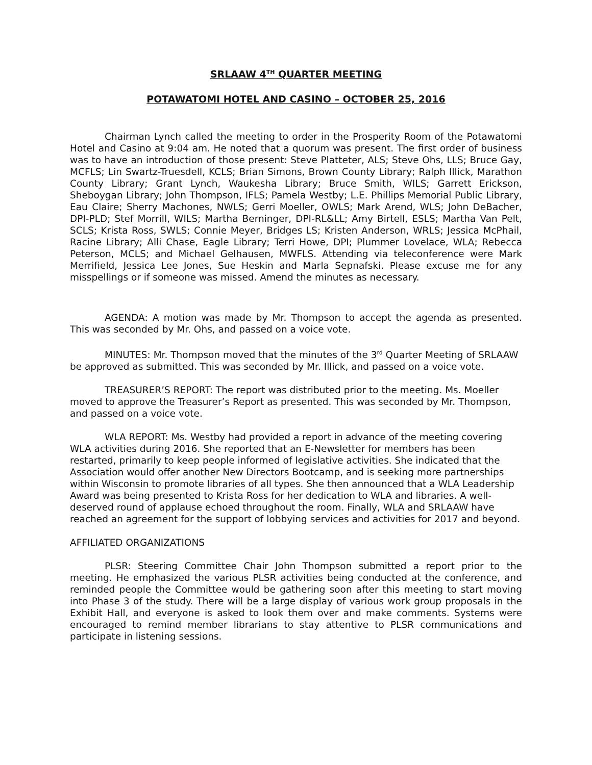SRLAAW 4<sup>TH</sup> QUARTER MEETING
POTAWATOMI HOTEL AND CASINO – OCTOBER 25, 2016
Chairman Lynch called the meeting to order in the Prosperity Room of the Potawatomi Hotel and Casino at 9:04 am. He noted that a quorum was present. The first order of business was to have an introduction of those present: Steve Platteter, ALS; Steve Ohs, LLS; Bruce Gay, MCFLS; Lin Swartz-Truesdell, KCLS; Brian Simons, Brown County Library; Ralph Illick, Marathon County Library; Grant Lynch, Waukesha Library; Bruce Smith, WILS; Garrett Erickson, Sheboygan Library; John Thompson, IFLS; Pamela Westby; L.E. Phillips Memorial Public Library, Eau Claire; Sherry Machones, NWLS; Gerri Moeller, OWLS; Mark Arend, WLS; John DeBacher, DPI-PLD; Stef Morrill, WILS; Martha Berninger, DPI-RL&LL; Amy Birtell, ESLS; Martha Van Pelt, SCLS; Krista Ross, SWLS; Connie Meyer, Bridges LS; Kristen Anderson, WRLS; Jessica McPhail, Racine Library; Alli Chase, Eagle Library; Terri Howe, DPI; Plummer Lovelace, WLA; Rebecca Peterson, MCLS; and Michael Gelhausen, MWFLS. Attending via teleconference were Mark Merrifield, Jessica Lee Jones, Sue Heskin and Marla Sepnafski. Please excuse me for any misspellings or if someone was missed. Amend the minutes as necessary.
AGENDA: A motion was made by Mr. Thompson to accept the agenda as presented. This was seconded by Mr. Ohs, and passed on a voice vote.
MINUTES: Mr. Thompson moved that the minutes of the 3<sup>rd</sup> Quarter Meeting of SRLAAW be approved as submitted. This was seconded by Mr. Illick, and passed on a voice vote.
TREASURER’S REPORT: The report was distributed prior to the meeting. Ms. Moeller moved to approve the Treasurer’s Report as presented. This was seconded by Mr. Thompson, and passed on a voice vote.
WLA REPORT: Ms. Westby had provided a report in advance of the meeting covering WLA activities during 2016. She reported that an E-Newsletter for members has been restarted, primarily to keep people informed of legislative activities. She indicated that the Association would offer another New Directors Bootcamp, and is seeking more partnerships within Wisconsin to promote libraries of all types. She then announced that a WLA Leadership Award was being presented to Krista Ross for her dedication to WLA and libraries. A well-deserved round of applause echoed throughout the room. Finally, WLA and SRLAAW have reached an agreement for the support of lobbying services and activities for 2017 and beyond.
AFFILIATED ORGANIZATIONS
PLSR: Steering Committee Chair John Thompson submitted a report prior to the meeting. He emphasized the various PLSR activities being conducted at the conference, and reminded people the Committee would be gathering soon after this meeting to start moving into Phase 3 of the study. There will be a large display of various work group proposals in the Exhibit Hall, and everyone is asked to look them over and make comments. Systems were encouraged to remind member librarians to stay attentive to PLSR communications and participate in listening sessions.